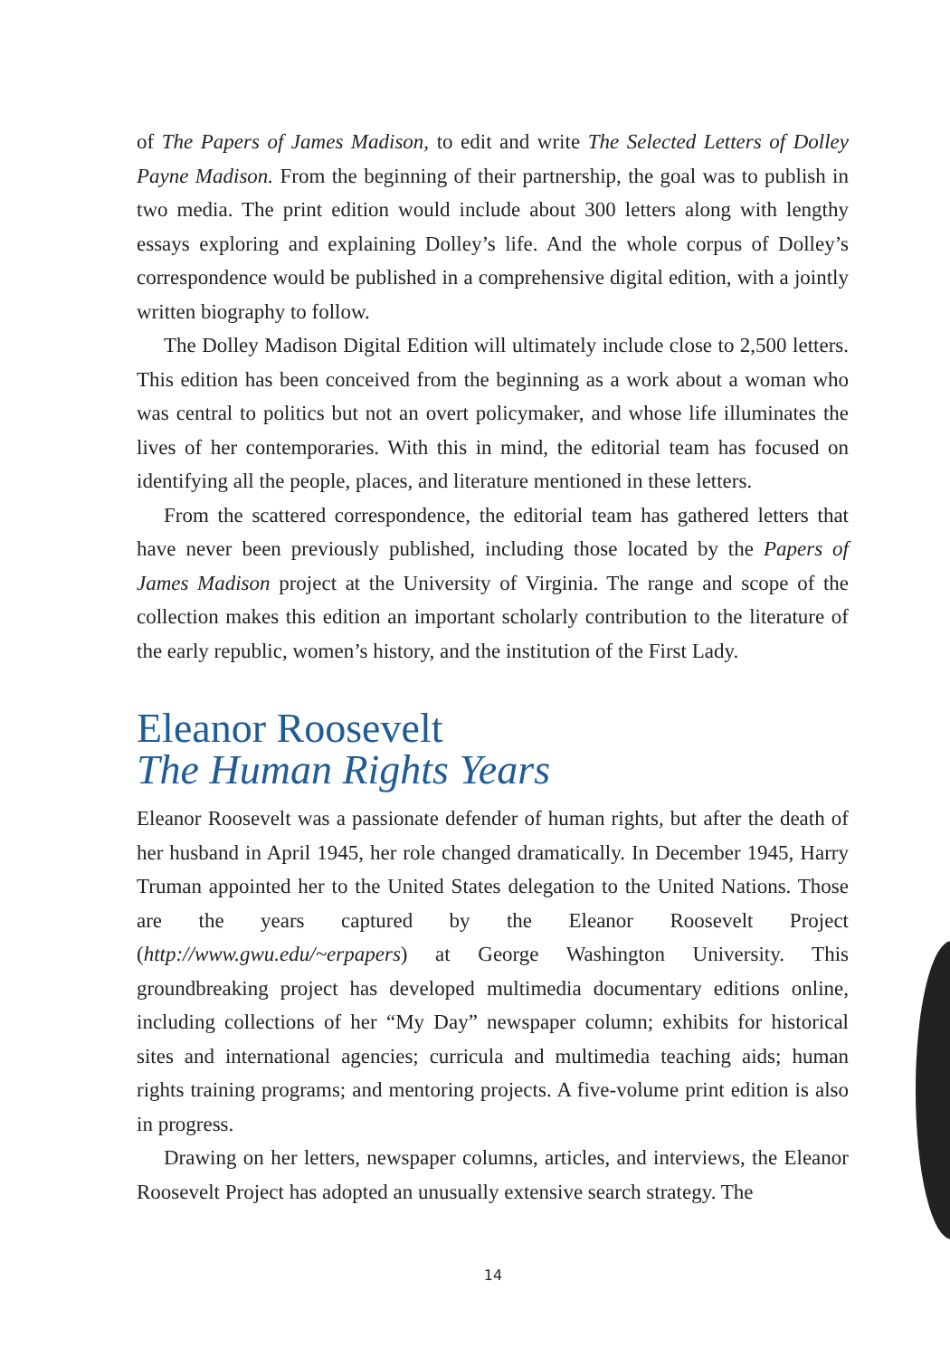of The Papers of James Madison, to edit and write The Selected Letters of Dolley Payne Madison. From the beginning of their partnership, the goal was to publish in two media. The print edition would include about 300 letters along with lengthy essays exploring and explaining Dolley’s life. And the whole corpus of Dolley’s correspondence would be published in a comprehensive digital edition, with a jointly written biography to follow.
The Dolley Madison Digital Edition will ultimately include close to 2,500 letters. This edition has been conceived from the beginning as a work about a woman who was central to politics but not an overt policymaker, and whose life illuminates the lives of her contemporaries. With this in mind, the editorial team has focused on identifying all the people, places, and literature mentioned in these letters.
From the scattered correspondence, the editorial team has gathered letters that have never been previously published, including those located by the Papers of James Madison project at the University of Virginia. The range and scope of the collection makes this edition an important scholarly contribution to the literature of the early republic, women’s history, and the institution of the First Lady.
Eleanor Roosevelt
The Human Rights Years
Eleanor Roosevelt was a passionate defender of human rights, but after the death of her husband in April 1945, her role changed dramatically. In December 1945, Harry Truman appointed her to the United States delegation to the United Nations. Those are the years captured by the Eleanor Roosevelt Project (http://www.gwu.edu/~erpapers) at George Washington University. This groundbreaking project has developed multimedia documentary editions online, including collections of her “My Day” newspaper column; exhibits for historical sites and international agencies; curricula and multimedia teaching aids; human rights training programs; and mentoring projects. A five-volume print edition is also in progress.
Drawing on her letters, newspaper columns, articles, and interviews, the Eleanor Roosevelt Project has adopted an unusually extensive search strategy. The
14